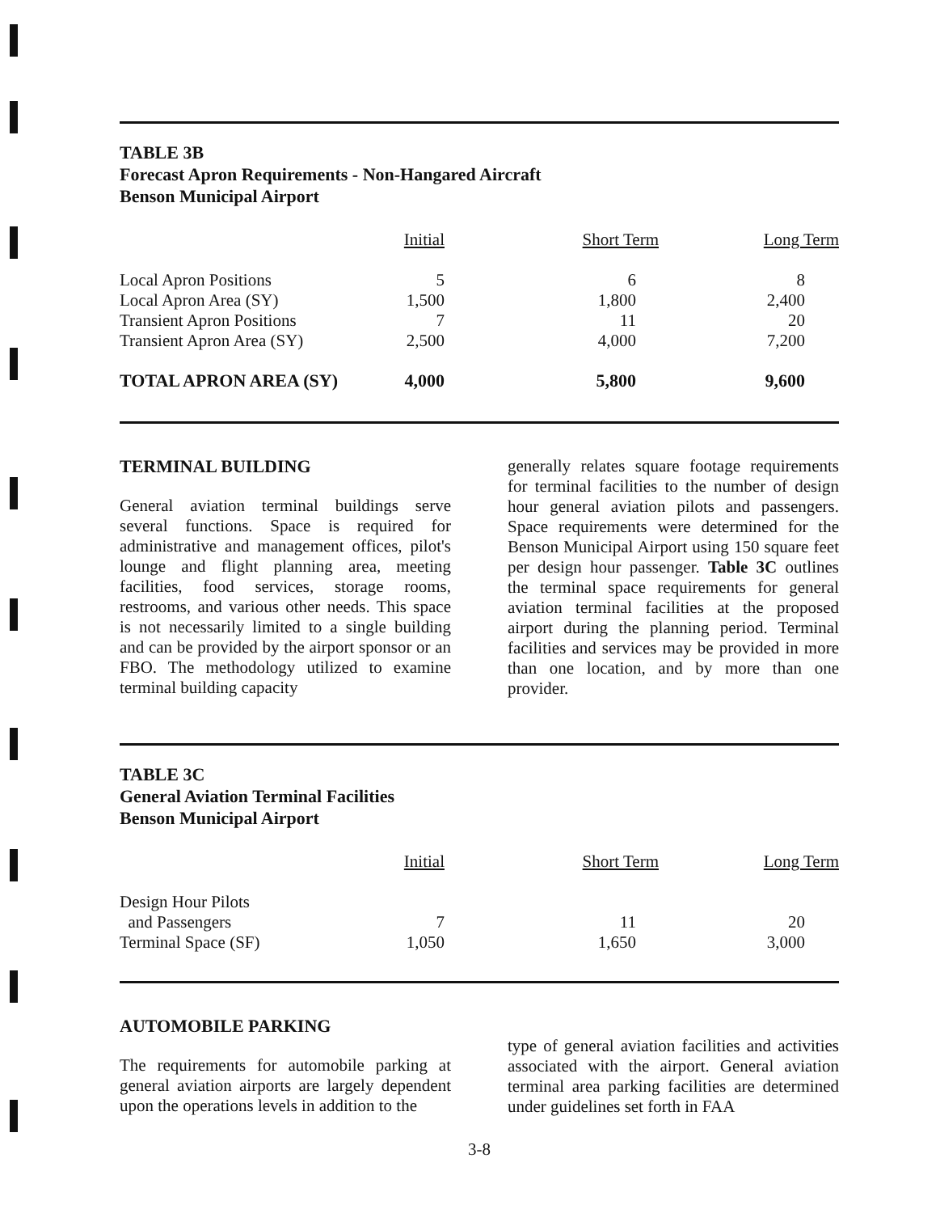TABLE 3B
Forecast Apron Requirements - Non-Hangared Aircraft
Benson Municipal Airport
| | Initial | Short Term | Long Term |
| Local Apron Positions | 5 | 6 | 8 |
| Local Apron Area (SY) | 1,500 | 1,800 | 2,400 |
| Transient Apron Positions | 7 | 11 | 20 |
| Transient Apron Area (SY) | 2,500 | 4,000 | 7,200 |
| TOTAL APRON AREA (SY) | 4,000 | 5,800 | 9,600 |
TERMINAL BUILDING
General aviation terminal buildings serve several functions. Space is required for administrative and management offices, pilot's lounge and flight planning area, meeting facilities, food services, storage rooms, restrooms, and various other needs. This space is not necessarily limited to a single building and can be provided by the airport sponsor or an FBO. The methodology utilized to examine terminal building capacity
generally relates square footage requirements for terminal facilities to the number of design hour general aviation pilots and passengers. Space requirements were determined for the Benson Municipal Airport using 150 square feet per design hour passenger. Table 3C outlines the terminal space requirements for general aviation terminal facilities at the proposed airport during the planning period. Terminal facilities and services may be provided in more than one location, and by more than one provider.
TABLE 3C
General Aviation Terminal Facilities
Benson Municipal Airport
| | Initial | Short Term | Long Term |
| Design Hour Pilots | | | |
| and Passengers | 7 | 11 | 20 |
| Terminal Space (SF) | 1,050 | 1,650 | 3,000 |
AUTOMOBILE PARKING
The requirements for automobile parking at general aviation airports are largely dependent upon the operations levels in addition to the
type of general aviation facilities and activities associated with the airport. General aviation terminal area parking facilities are determined under guidelines set forth in FAA
3-8